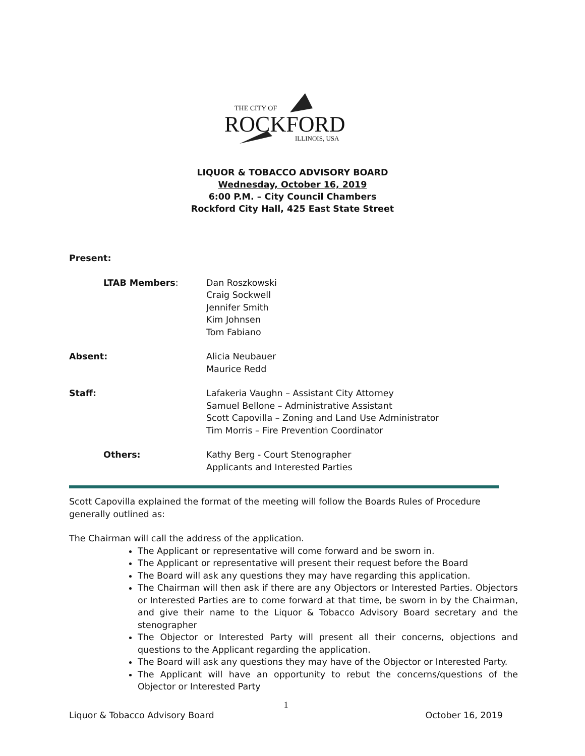THE CITY OF
ROCKFORD
ILLINOIS, USA
LIQUOR & TOBACCO ADVISORY BOARD
Wednesday, October 16, 2019
6:00 P.M. – City Council Chambers
Rockford City Hall, 425 East State Street
Present:
LTAB Members: Dan Roszkowski
Craig Sockwell
Jennifer Smith
Kim Johnsen
Tom Fabiano
Absent: Alicia Neubauer
Maurice Redd
Staff: Lafakeria Vaughn – Assistant City Attorney
Samuel Bellone – Administrative Assistant
Scott Capovilla – Zoning and Land Use Administrator
Tim Morris – Fire Prevention Coordinator
Others: Kathy Berg - Court Stenographer
Applicants and Interested Parties
Scott Capovilla explained the format of the meeting will follow the Boards Rules of Procedure generally outlined as:
The Chairman will call the address of the application.
The Applicant or representative will come forward and be sworn in.
The Applicant or representative will present their request before the Board
The Board will ask any questions they may have regarding this application.
The Chairman will then ask if there are any Objectors or Interested Parties. Objectors or Interested Parties are to come forward at that time, be sworn in by the Chairman, and give their name to the Liquor & Tobacco Advisory Board secretary and the stenographer
The Objector or Interested Party will present all their concerns, objections and questions to the Applicant regarding the application.
The Board will ask any questions they may have of the Objector or Interested Party.
The Applicant will have an opportunity to rebut the concerns/questions of the Objector or Interested Party
1
Liquor & Tobacco Advisory Board October 16, 2019